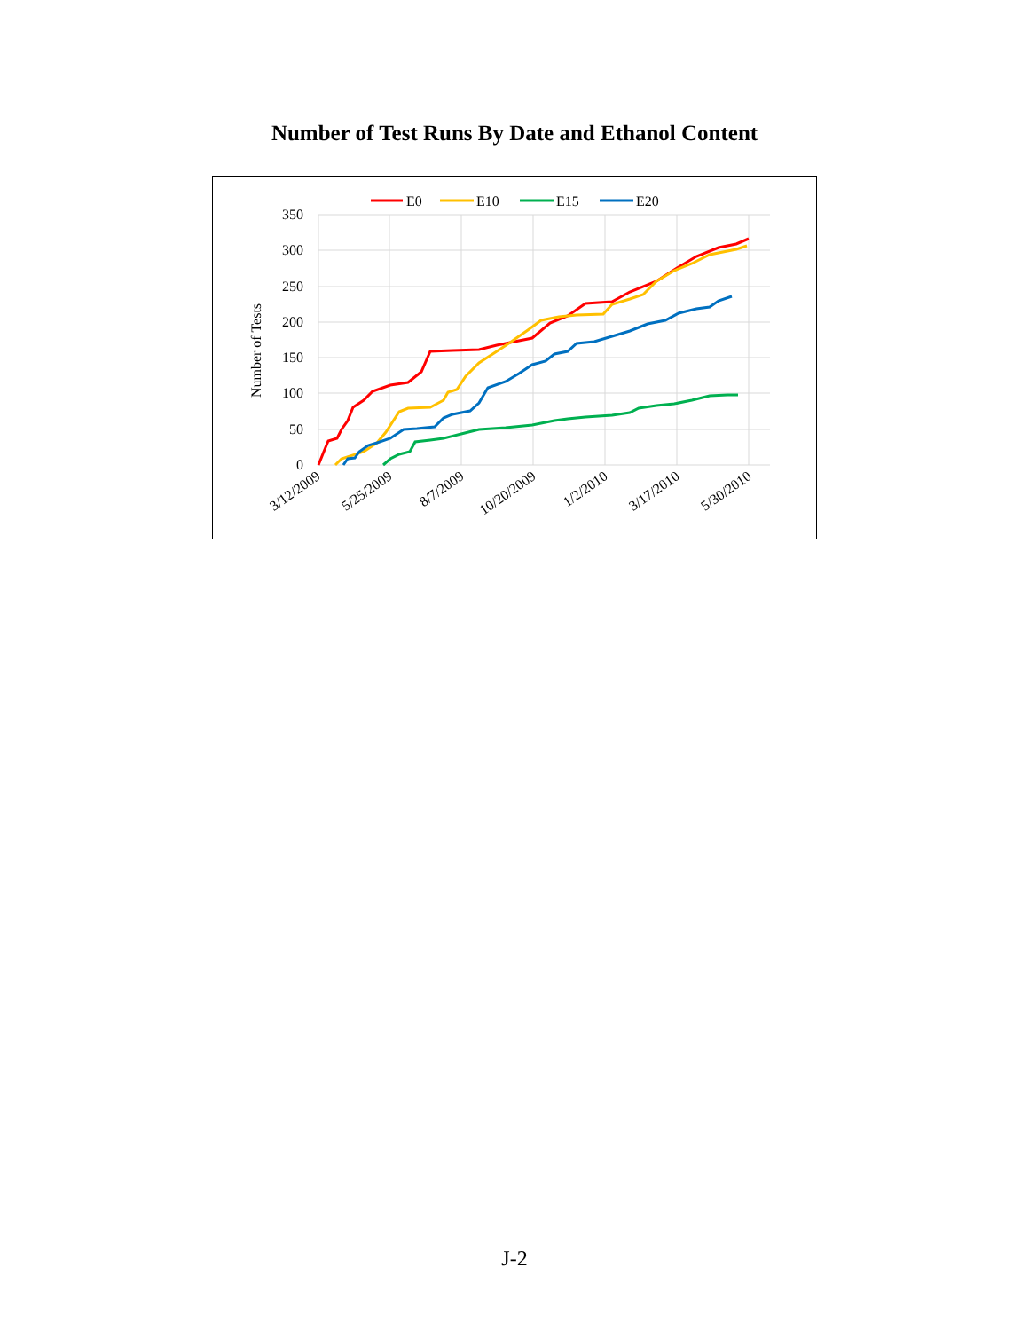Number of Test Runs By Date and Ethanol Content
350
300
250
200
150
100
50
0
Number of Tests
3/12/2009
5/25/2009
8/7/2009
10/20/2009
1/2/2010
3/17/2010
5/30/2010
E0
E10
E15
E20
J-2